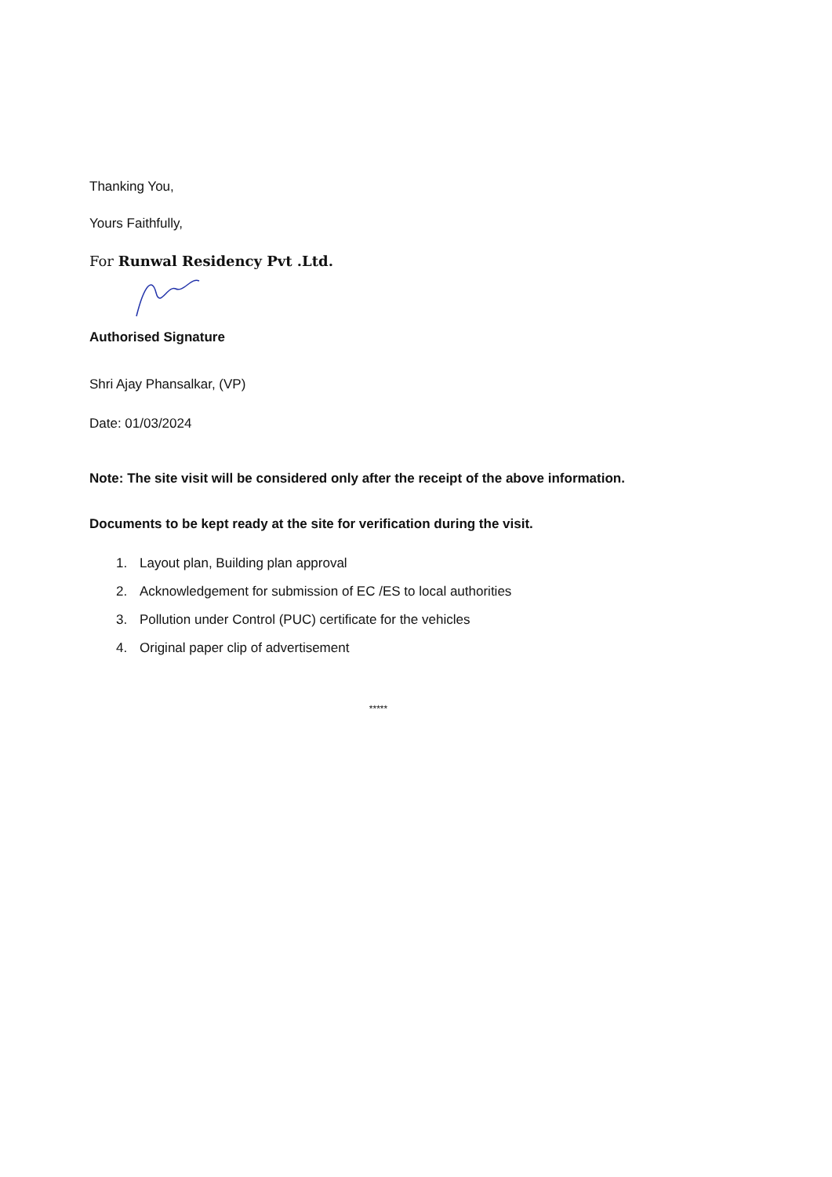Thanking You,
Yours Faithfully,
For Runwal Residency Pvt .Ltd.
Authorised Signature
Shri Ajay Phansalkar, (VP)
Date: 01/03/2024
Note: The site visit will be considered only after the receipt of the above information.
Documents to be kept ready at the site for verification during the visit.
1. Layout plan, Building plan approval
2. Acknowledgement for submission of EC /ES to local authorities
3. Pollution under Control (PUC) certificate for the vehicles
4. Original paper clip of advertisement
*****